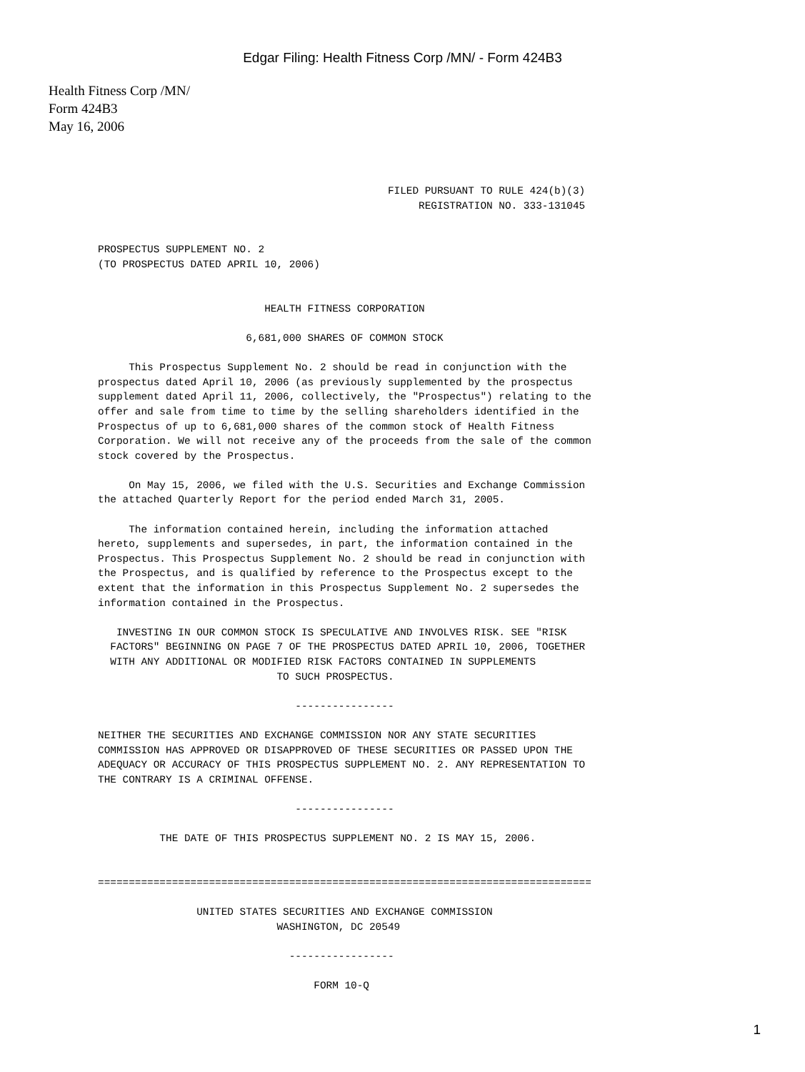Edgar Filing: Health Fitness Corp /MN/ - Form 424B3
Health Fitness Corp /MN/
Form 424B3
May 16, 2006
                                               FILED PURSUANT TO RULE 424(b)(3)
                                                    REGISTRATION NO. 333-131045


PROSPECTUS SUPPLEMENT NO. 2
(TO PROSPECTUS DATED APRIL 10, 2006)


                           HEALTH FITNESS CORPORATION

                        6,681,000 SHARES OF COMMON STOCK

     This Prospectus Supplement No. 2 should be read in conjunction with the
prospectus dated April 10, 2006 (as previously supplemented by the prospectus
supplement dated April 11, 2006, collectively, the "Prospectus") relating to the
offer and sale from time to time by the selling shareholders identified in the
Prospectus of up to 6,681,000 shares of the common stock of Health Fitness
Corporation. We will not receive any of the proceeds from the sale of the common
stock covered by the Prospectus.

     On May 15, 2006, we filed with the U.S. Securities and Exchange Commission
the attached Quarterly Report for the period ended March 31, 2005.

     The information contained herein, including the information attached
hereto, supplements and supersedes, in part, the information contained in the
Prospectus. This Prospectus Supplement No. 2 should be read in conjunction with
the Prospectus, and is qualified by reference to the Prospectus except to the
extent that the information in this Prospectus Supplement No. 2 supersedes the
information contained in the Prospectus.

   INVESTING IN OUR COMMON STOCK IS SPECULATIVE AND INVOLVES RISK. SEE "RISK
  FACTORS" BEGINNING ON PAGE 7 OF THE PROSPECTUS DATED APRIL 10, 2006, TOGETHER
  WITH ANY ADDITIONAL OR MODIFIED RISK FACTORS CONTAINED IN SUPPLEMENTS
                             TO SUCH PROSPECTUS.

                                ----------------

NEITHER THE SECURITIES AND EXCHANGE COMMISSION NOR ANY STATE SECURITIES
COMMISSION HAS APPROVED OR DISAPPROVED OF THESE SECURITIES OR PASSED UPON THE
ADEQUACY OR ACCURACY OF THIS PROSPECTUS SUPPLEMENT NO. 2. ANY REPRESENTATION TO
THE CONTRARY IS A CRIMINAL OFFENSE.

                                ----------------

          THE DATE OF THIS PROSPECTUS SUPPLEMENT NO. 2 IS MAY 15, 2006.


================================================================================

                UNITED STATES SECURITIES AND EXCHANGE COMMISSION
                             WASHINGTON, DC 20549

                               -----------------

                                   FORM 10-Q
1